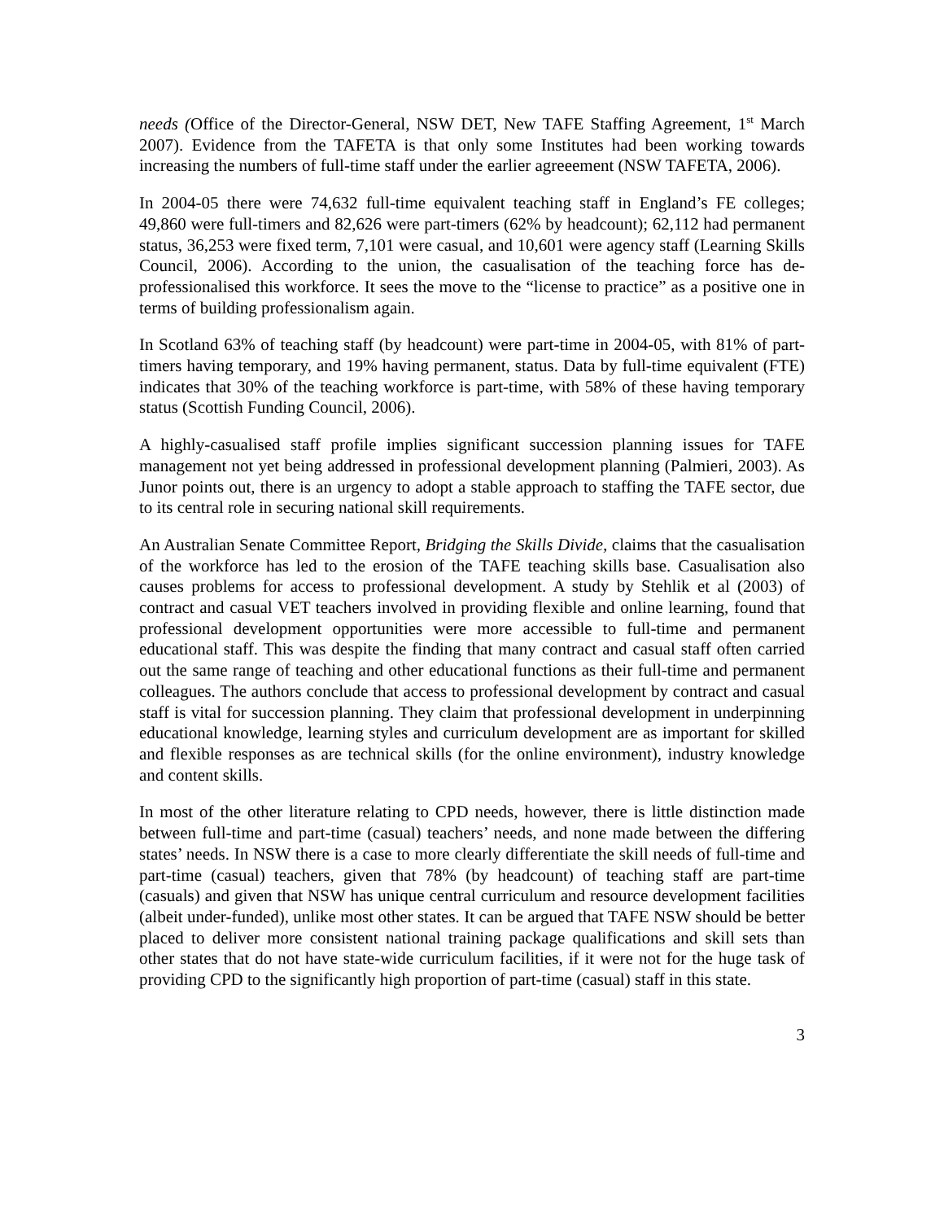needs (Office of the Director-General, NSW DET, New TAFE Staffing Agreement, 1<sup>st</sup> March 2007). Evidence from the TAFETA is that only some Institutes had been working towards increasing the numbers of full-time staff under the earlier agreeement (NSW TAFETA, 2006).
In 2004-05 there were 74,632 full-time equivalent teaching staff in England’s FE colleges; 49,860 were full-timers and 82,626 were part-timers (62% by headcount); 62,112 had permanent status, 36,253 were fixed term, 7,101 were casual, and 10,601 were agency staff (Learning Skills Council, 2006). According to the union, the casualisation of the teaching force has de-professionalised this workforce. It sees the move to the “license to practice” as a positive one in terms of building professionalism again.
In Scotland 63% of teaching staff (by headcount) were part-time in 2004-05, with 81% of part-timers having temporary, and 19% having permanent, status. Data by full-time equivalent (FTE) indicates that 30% of the teaching workforce is part-time, with 58% of these having temporary status (Scottish Funding Council, 2006).
A highly-casualised staff profile implies significant succession planning issues for TAFE management not yet being addressed in professional development planning (Palmieri, 2003). As Junor points out, there is an urgency to adopt a stable approach to staffing the TAFE sector, due to its central role in securing national skill requirements.
An Australian Senate Committee Report, Bridging the Skills Divide, claims that the casualisation of the workforce has led to the erosion of the TAFE teaching skills base. Casualisation also causes problems for access to professional development. A study by Stehlik et al (2003) of contract and casual VET teachers involved in providing flexible and online learning, found that professional development opportunities were more accessible to full-time and permanent educational staff. This was despite the finding that many contract and casual staff often carried out the same range of teaching and other educational functions as their full-time and permanent colleagues. The authors conclude that access to professional development by contract and casual staff is vital for succession planning. They claim that professional development in underpinning educational knowledge, learning styles and curriculum development are as important for skilled and flexible responses as are technical skills (for the online environment), industry knowledge and content skills.
In most of the other literature relating to CPD needs, however, there is little distinction made between full-time and part-time (casual) teachers’ needs, and none made between the differing states’ needs. In NSW there is a case to more clearly differentiate the skill needs of full-time and part-time (casual) teachers, given that 78% (by headcount) of teaching staff are part-time (casuals) and given that NSW has unique central curriculum and resource development facilities (albeit under-funded), unlike most other states. It can be argued that TAFE NSW should be better placed to deliver more consistent national training package qualifications and skill sets than other states that do not have state-wide curriculum facilities, if it were not for the huge task of providing CPD to the significantly high proportion of part-time (casual) staff in this state.
3